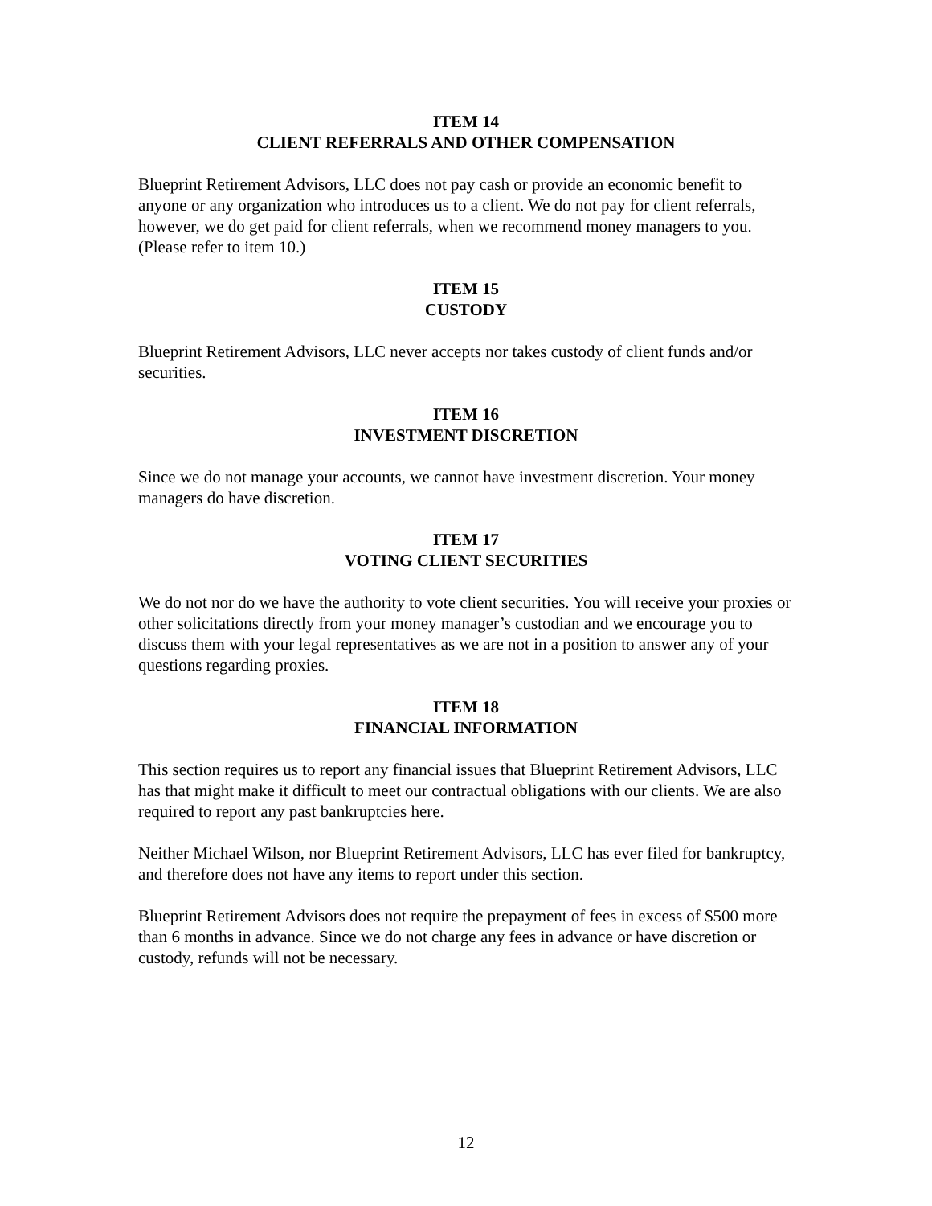ITEM 14
CLIENT REFERRALS AND OTHER COMPENSATION
Blueprint Retirement Advisors, LLC does not pay cash or provide an economic benefit to anyone or any organization who introduces us to a client. We do not pay for client referrals, however, we do get paid for client referrals, when we recommend money managers to you. (Please refer to item 10.)
ITEM 15
CUSTODY
Blueprint Retirement Advisors, LLC never accepts nor takes custody of client funds and/or securities.
ITEM 16
INVESTMENT DISCRETION
Since we do not manage your accounts, we cannot have investment discretion. Your money managers do have discretion.
ITEM 17
VOTING CLIENT SECURITIES
We do not nor do we have the authority to vote client securities. You will receive your proxies or other solicitations directly from your money manager’s custodian and we encourage you to discuss them with your legal representatives as we are not in a position to answer any of your questions regarding proxies.
ITEM 18
FINANCIAL INFORMATION
This section requires us to report any financial issues that Blueprint Retirement Advisors, LLC has that might make it difficult to meet our contractual obligations with our clients. We are also required to report any past bankruptcies here.
Neither Michael Wilson, nor Blueprint Retirement Advisors, LLC has ever filed for bankruptcy, and therefore does not have any items to report under this section.
Blueprint Retirement Advisors does not require the prepayment of fees in excess of $500 more than 6 months in advance. Since we do not charge any fees in advance or have discretion or custody, refunds will not be necessary.
12